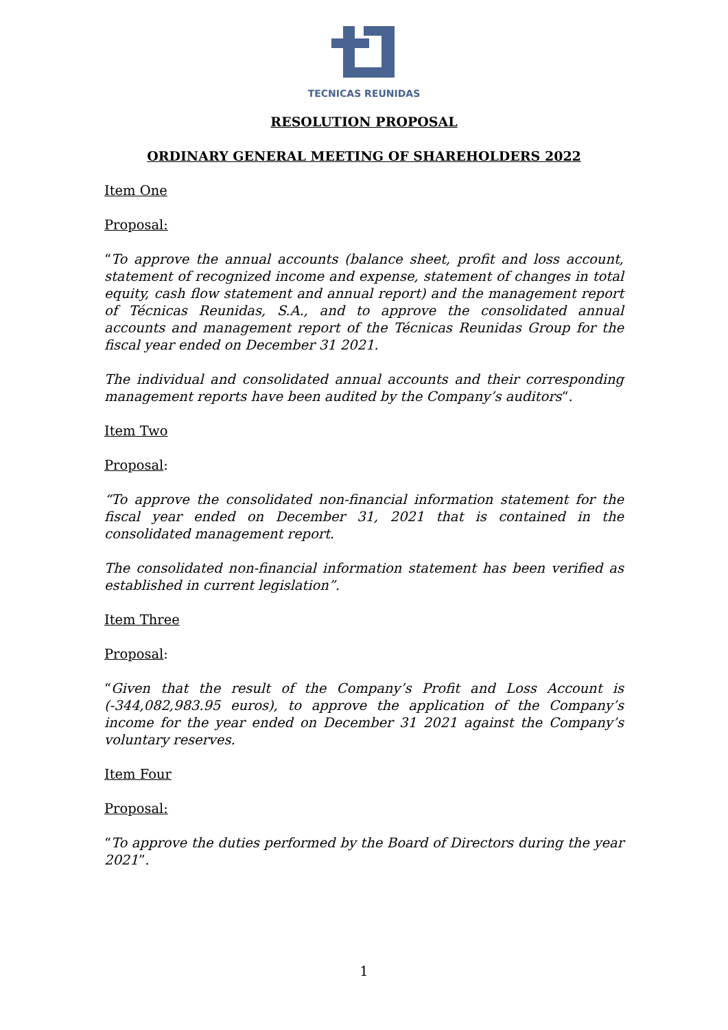TECNICAS REUNIDAS
RESOLUTION PROPOSAL
ORDINARY GENERAL MEETING OF SHAREHOLDERS 2022
Item One
Proposal:
“To approve the annual accounts (balance sheet, profit and loss account, statement of recognized income and expense, statement of changes in total equity, cash flow statement and annual report) and the management report of Técnicas Reunidas, S.A., and to approve the consolidated annual accounts and management report of the Técnicas Reunidas Group for the fiscal year ended on December 31 2021.
The individual and consolidated annual accounts and their corresponding management reports have been audited by the Company’s auditors“.
Item Two
Proposal:
“To approve the consolidated non-financial information statement for the fiscal year ended on December 31, 2021 that is contained in the consolidated management report.
The consolidated non-financial information statement has been verified as established in current legislation”.
Item Three
Proposal:
“Given that the result of the Company’s Profit and Loss Account is (-344,082,983.95 euros), to approve the application of the Company’s income for the year ended on December 31 2021 against the Company’s voluntary reserves.
Item Four
Proposal:
“To approve the duties performed by the Board of Directors during the year 2021”.
1